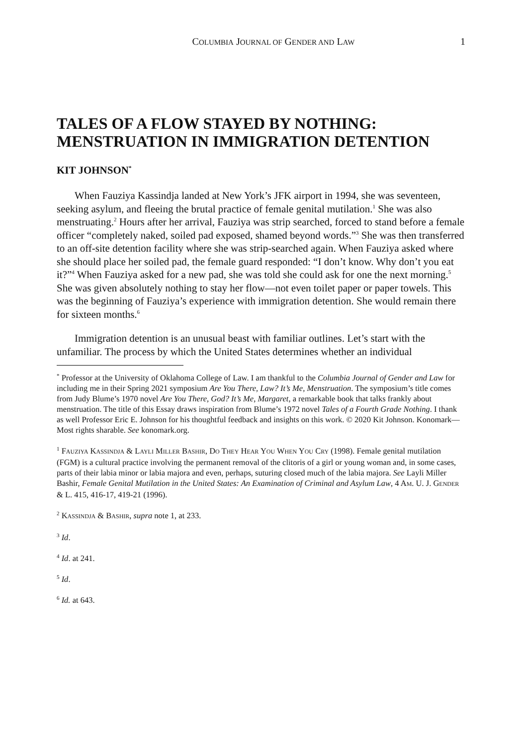COLUMBIA JOURNAL OF GENDER AND LAW 1
TALES OF A FLOW STAYED BY NOTHING: MENSTRUATION IN IMMIGRATION DETENTION
KIT JOHNSON<sup>*</sup>
When Fauziya Kassindja landed at New York’s JFK airport in 1994, she was seventeen, seeking asylum, and fleeing the brutal practice of female genital mutilation.<sup>1</sup> She was also menstruating.<sup>2</sup> Hours after her arrival, Fauziya was strip searched, forced to stand before a female officer “completely naked, soiled pad exposed, shamed beyond words.”<sup>3</sup> She was then transferred to an off-site detention facility where she was strip-searched again. When Fauziya asked where she should place her soiled pad, the female guard responded: “I don’t know. Why don’t you eat it?”<sup>4</sup> When Fauziya asked for a new pad, she was told she could ask for one the next morning.<sup>5</sup> She was given absolutely nothing to stay her flow—not even toilet paper or paper towels. This was the beginning of Fauziya’s experience with immigration detention. She would remain there for sixteen months.<sup>6</sup>
Immigration detention is an unusual beast with familiar outlines. Let’s start with the unfamiliar. The process by which the United States determines whether an individual
<sup>*</sup> Professor at the University of Oklahoma College of Law. I am thankful to the Columbia Journal of Gender and Law for including me in their Spring 2021 symposium Are You There, Law? It’s Me, Menstruation. The symposium’s title comes from Judy Blume’s 1970 novel Are You There, God? It’s Me, Margaret, a remarkable book that talks frankly about menstruation. The title of this Essay draws inspiration from Blume’s 1972 novel Tales of a Fourth Grade Nothing. I thank as well Professor Eric E. Johnson for his thoughtful feedback and insights on this work. © 2020 Kit Johnson. Konomark—Most rights sharable. See konomark.org.
<sup>1</sup> FAUZIYA KASSINDJA & LAYLI MILLER BASHIR, DO THEY HEAR YOU WHEN YOU CRY (1998). Female genital mutilation (FGM) is a cultural practice involving the permanent removal of the clitoris of a girl or young woman and, in some cases, parts of their labia minor or labia majora and even, perhaps, suturing closed much of the labia majora. See Layli Miller Bashir, Female Genital Mutilation in the United States: An Examination of Criminal and Asylum Law, 4 AM. U. J. GENDER & L. 415, 416-17, 419-21 (1996).
<sup>2</sup> KASSINDJA & BASHIR, supra note 1, at 233.
<sup>3</sup> Id.
<sup>4</sup> Id. at 241.
<sup>5</sup> Id.
<sup>6</sup> Id. at 643.